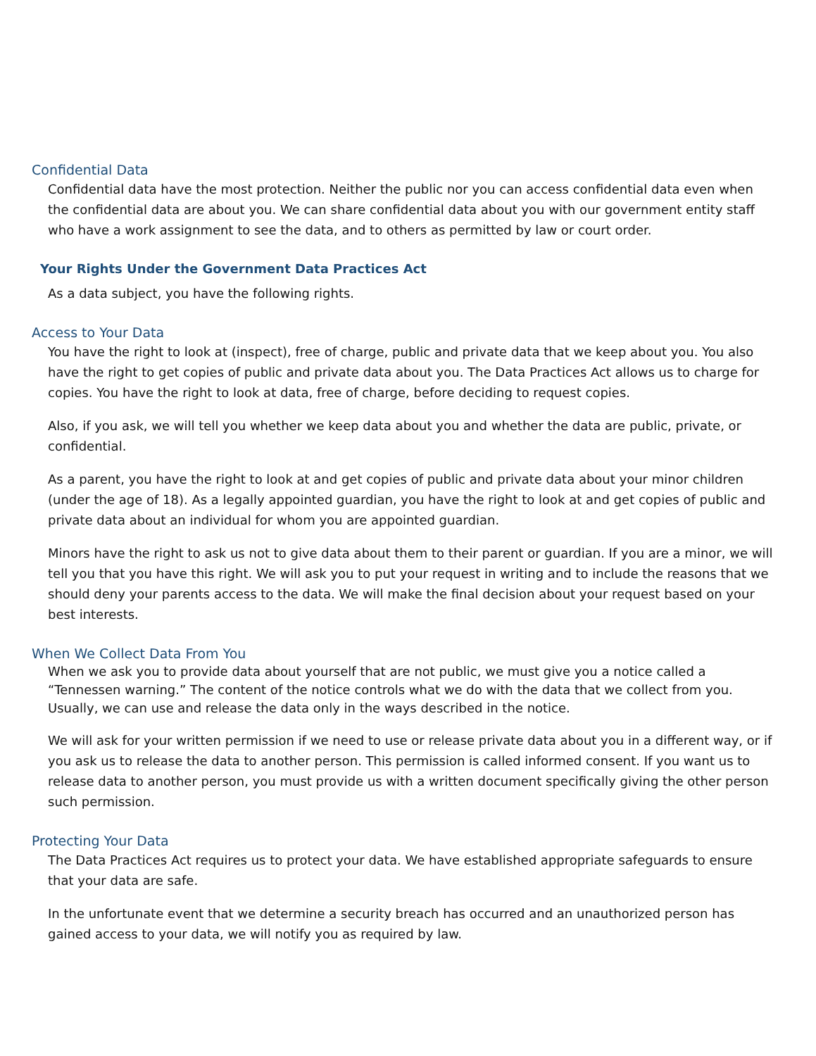Confidential Data
Confidential data have the most protection. Neither the public nor you can access confidential data even when the confidential data are about you. We can share confidential data about you with our government entity staff who have a work assignment to see the data, and to others as permitted by law or court order.
Your Rights Under the Government Data Practices Act
As a data subject, you have the following rights.
Access to Your Data
You have the right to look at (inspect), free of charge, public and private data that we keep about you. You also have the right to get copies of public and private data about you. The Data Practices Act allows us to charge for copies. You have the right to look at data, free of charge, before deciding to request copies.
Also, if you ask, we will tell you whether we keep data about you and whether the data are public, private, or confidential.
As a parent, you have the right to look at and get copies of public and private data about your minor children (under the age of 18). As a legally appointed guardian, you have the right to look at and get copies of public and private data about an individual for whom you are appointed guardian.
Minors have the right to ask us not to give data about them to their parent or guardian. If you are a minor, we will tell you that you have this right. We will ask you to put your request in writing and to include the reasons that we should deny your parents access to the data. We will make the final decision about your request based on your best interests.
When We Collect Data From You
When we ask you to provide data about yourself that are not public, we must give you a notice called a “Tennessen warning.” The content of the notice controls what we do with the data that we collect from you. Usually, we can use and release the data only in the ways described in the notice.
We will ask for your written permission if we need to use or release private data about you in a different way, or if you ask us to release the data to another person. This permission is called informed consent. If you want us to release data to another person, you must provide us with a written document specifically giving the other person such permission.
Protecting Your Data
The Data Practices Act requires us to protect your data. We have established appropriate safeguards to ensure that your data are safe.
In the unfortunate event that we determine a security breach has occurred and an unauthorized person has gained access to your data, we will notify you as required by law.